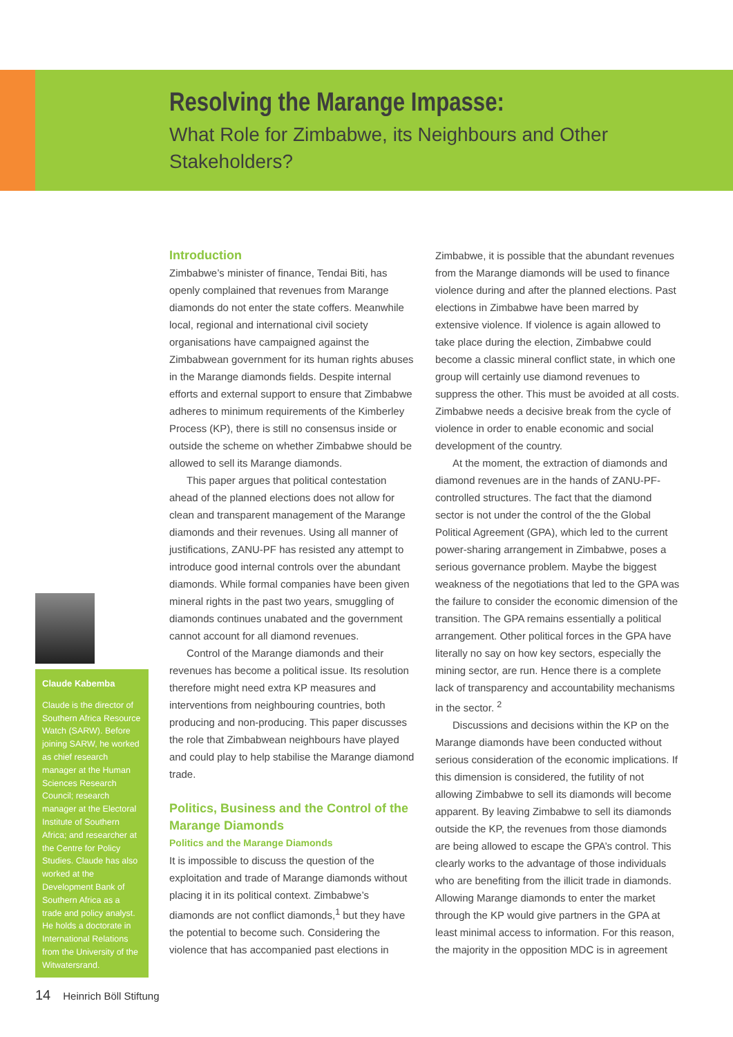Resolving the Marange Impasse:
What Role for Zimbabwe, its Neighbours and Other Stakeholders?
Claude Kabemba
Claude is the director of Southern Africa Resource Watch (SARW). Before joining SARW, he worked as chief research manager at the Human Sciences Research Council; research manager at the Electoral Institute of Southern Africa; and researcher at the Centre for Policy Studies. Claude has also worked at the Development Bank of Southern Africa as a trade and policy analyst. He holds a doctorate in International Relations from the University of the Witwatersrand.
Introduction
Zimbabwe’s minister of finance, Tendai Biti, has openly complained that revenues from Marange diamonds do not enter the state coffers. Meanwhile local, regional and international civil society organisations have campaigned against the Zimbabwean government for its human rights abuses in the Marange diamonds fields. Despite internal efforts and external support to ensure that Zimbabwe adheres to minimum requirements of the Kimberley Process (KP), there is still no consensus inside or outside the scheme on whether Zimbabwe should be allowed to sell its Marange diamonds.
This paper argues that political contestation ahead of the planned elections does not allow for clean and transparent management of the Marange diamonds and their revenues. Using all manner of justifications, ZANU-PF has resisted any attempt to introduce good internal controls over the abundant diamonds. While formal companies have been given mineral rights in the past two years, smuggling of diamonds continues unabated and the government cannot account for all diamond revenues.
Control of the Marange diamonds and their revenues has become a political issue. Its resolution therefore might need extra KP measures and interventions from neighbouring countries, both producing and non-producing. This paper discusses the role that Zimbabwean neighbours have played and could play to help stabilise the Marange diamond trade.
Politics, Business and the Control of the Marange Diamonds
Politics and the Marange Diamonds
It is impossible to discuss the question of the exploitation and trade of Marange diamonds without placing it in its political context. Zimbabwe’s diamonds are not conflict diamonds,<sup>1</sup> but they have the potential to become such. Considering the violence that has accompanied past elections in Zimbabwe, it is possible that the abundant revenues from the Marange diamonds will be used to finance violence during and after the planned elections. Past elections in Zimbabwe have been marred by extensive violence. If violence is again allowed to take place during the election, Zimbabwe could become a classic mineral conflict state, in which one group will certainly use diamond revenues to suppress the other. This must be avoided at all costs. Zimbabwe needs a decisive break from the cycle of violence in order to enable economic and social development of the country.
At the moment, the extraction of diamonds and diamond revenues are in the hands of ZANU-PF-controlled structures. The fact that the diamond sector is not under the control of the the Global Political Agreement (GPA), which led to the current power-sharing arrangement in Zimbabwe, poses a serious governance problem. Maybe the biggest weakness of the negotiations that led to the GPA was the failure to consider the economic dimension of the transition. The GPA remains essentially a political arrangement. Other political forces in the GPA have literally no say on how key sectors, especially the mining sector, are run. Hence there is a complete lack of transparency and accountability mechanisms in the sector. <sup>2</sup>
Discussions and decisions within the KP on the Marange diamonds have been conducted without serious consideration of the economic implications. If this dimension is considered, the futility of not allowing Zimbabwe to sell its diamonds will become apparent. By leaving Zimbabwe to sell its diamonds outside the KP, the revenues from those diamonds are being allowed to escape the GPA’s control. This clearly works to the advantage of those individuals who are benefiting from the illicit trade in diamonds. Allowing Marange diamonds to enter the market through the KP would give partners in the GPA at least minimal access to information. For this reason, the majority in the opposition MDC is in agreement
14 Heinrich Böll Stiftung